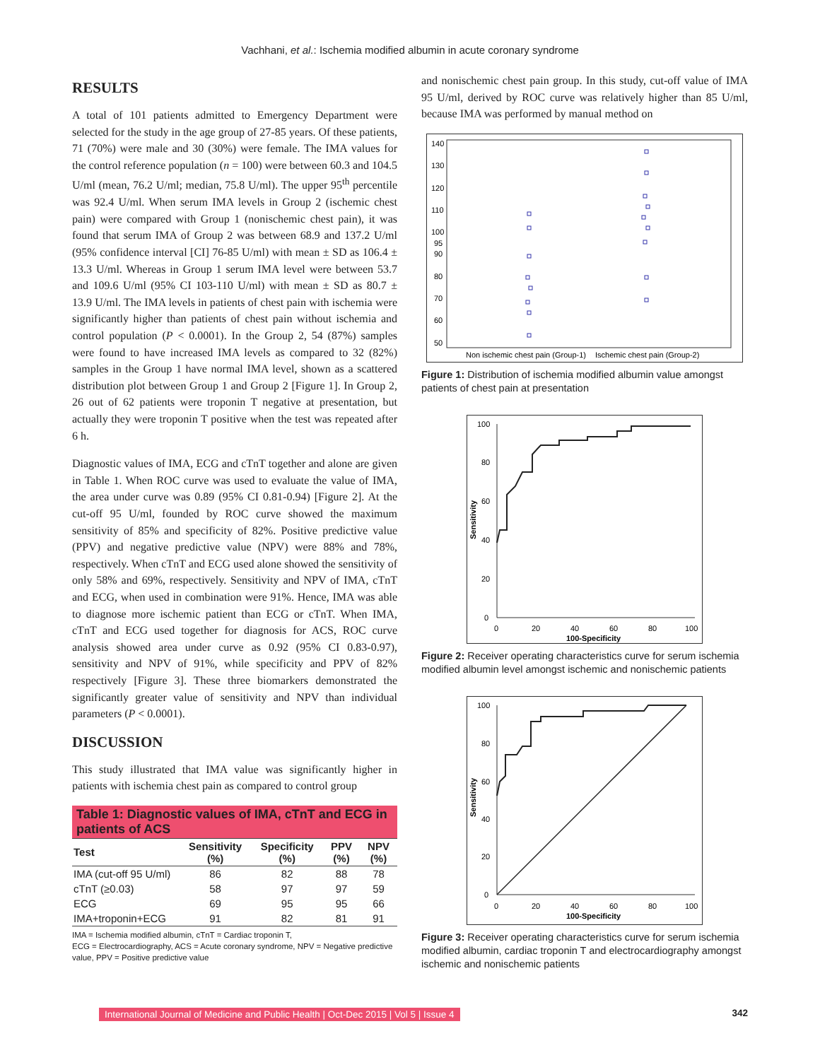Vachhani, et al.: Ischemia modified albumin in acute coronary syndrome
RESULTS
A total of 101 patients admitted to Emergency Department were selected for the study in the age group of 27-85 years. Of these patients, 71 (70%) were male and 30 (30%) were female. The IMA values for the control reference population (n = 100) were between 60.3 and 104.5 U/ml (mean, 76.2 U/ml; median, 75.8 U/ml). The upper 95<sup>th</sup> percentile was 92.4 U/ml. When serum IMA levels in Group 2 (ischemic chest pain) were compared with Group 1 (nonischemic chest pain), it was found that serum IMA of Group 2 was between 68.9 and 137.2 U/ml (95% confidence interval [CI] 76-85 U/ml) with mean ± SD as 106.4 ± 13.3 U/ml. Whereas in Group 1 serum IMA level were between 53.7 and 109.6 U/ml (95% CI 103-110 U/ml) with mean ± SD as 80.7 ± 13.9 U/ml. The IMA levels in patients of chest pain with ischemia were significantly higher than patients of chest pain without ischemia and control population (P < 0.0001). In the Group 2, 54 (87%) samples were found to have increased IMA levels as compared to 32 (82%) samples in the Group 1 have normal IMA level, shown as a scattered distribution plot between Group 1 and Group 2 [Figure 1]. In Group 2, 26 out of 62 patients were troponin T negative at presentation, but actually they were troponin T positive when the test was repeated after 6 h.
Diagnostic values of IMA, ECG and cTnT together and alone are given in Table 1. When ROC curve was used to evaluate the value of IMA, the area under curve was 0.89 (95% CI 0.81-0.94) [Figure 2]. At the cut-off 95 U/ml, founded by ROC curve showed the maximum sensitivity of 85% and specificity of 82%. Positive predictive value (PPV) and negative predictive value (NPV) were 88% and 78%, respectively. When cTnT and ECG used alone showed the sensitivity of only 58% and 69%, respectively. Sensitivity and NPV of IMA, cTnT and ECG, when used in combination were 91%. Hence, IMA was able to diagnose more ischemic patient than ECG or cTnT. When IMA, cTnT and ECG used together for diagnosis for ACS, ROC curve analysis showed area under curve as 0.92 (95% CI 0.83-0.97), sensitivity and NPV of 91%, while specificity and PPV of 82% respectively [Figure 3]. These three biomarkers demonstrated the significantly greater value of sensitivity and NPV than individual parameters (P < 0.0001).
DISCUSSION
This study illustrated that IMA value was significantly higher in patients with ischemia chest pain as compared to control group
| Table 1: Diagnostic values of IMA, cTnT and ECG in patients of ACS | | | | |
| --- | --- | --- | --- | --- |
| Test | Sensitivity (%) | Specificity (%) | PPV (%) | NPV (%) |
| IMA (cut-off 95 U/ml) | 86 | 82 | 88 | 78 |
| cTnT (≥0.03) | 58 | 97 | 97 | 59 |
| ECG | 69 | 95 | 95 | 66 |
| IMA+troponin+ECG | 91 | 82 | 81 | 91 |
IMA = Ischemia modified albumin, cTnT = Cardiac troponin T,
ECG = Electrocardiography, ACS = Acute coronary syndrome, NPV = Negative predictive value, PPV = Positive predictive value
and nonischemic chest pain group. In this study, cut-off value of IMA 95 U/ml, derived by ROC curve was relatively higher than 85 U/ml, because IMA was performed by manual method on
140
130
120
110
100
95
90
80
70
60
50
Non ischemic chest pain (Group-1)
Ischemic chest pain (Group-2)
Figure 1: Distribution of ischemia modified albumin value amongst patients of chest pain at presentation
100
80
60
40
20
0
0
20
40
60
80
100
100-Specificity
Sensitivity
Figure 2: Receiver operating characteristics curve for serum ischemia modified albumin level amongst ischemic and nonischemic patients
100
80
60
40
20
0
0
20
40
60
80
100
100-Specificity
Sensitivity
Figure 3: Receiver operating characteristics curve for serum ischemia modified albumin, cardiac troponin T and electrocardiography amongst ischemic and nonischemic patients
International Journal of Medicine and Public Health | Oct-Dec 2015 | Vol 5 | Issue 4 342